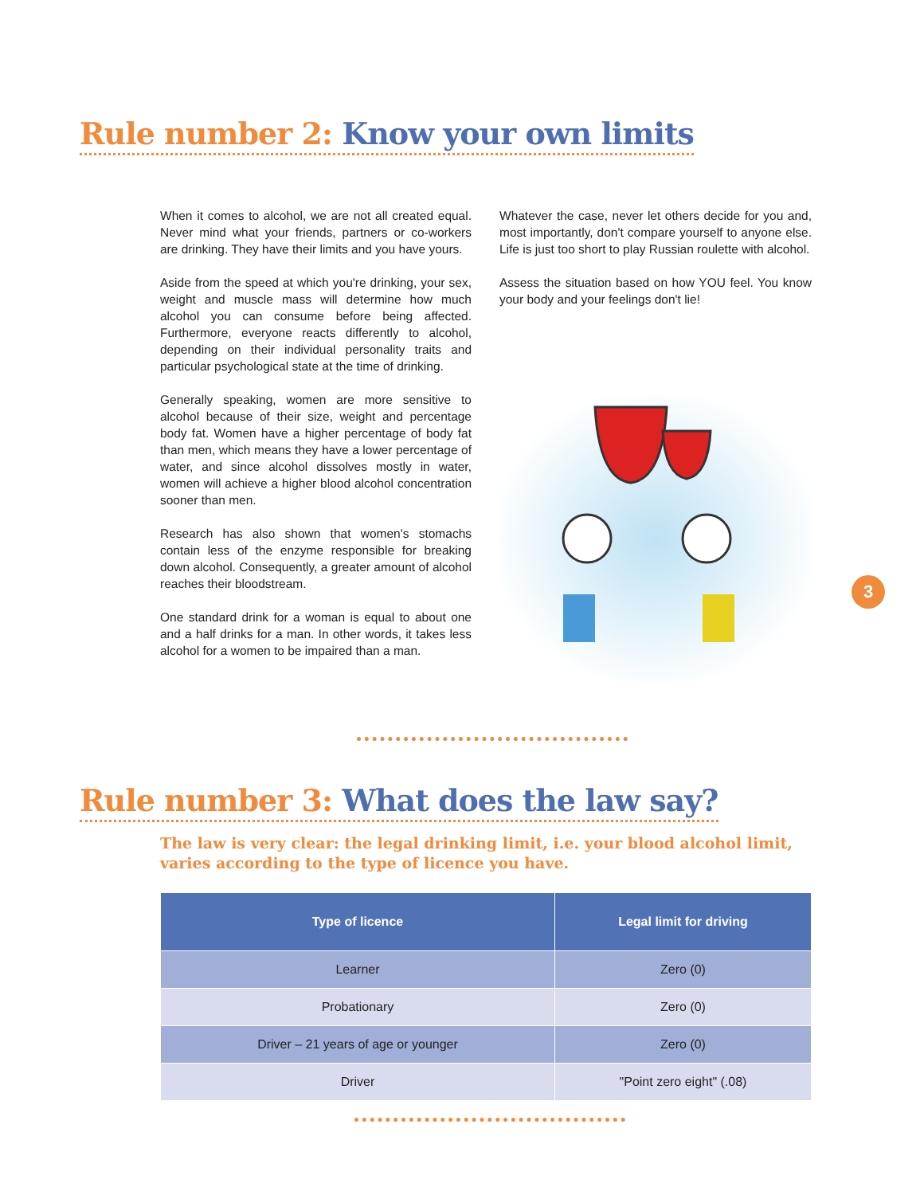Rule number 2: Know your own limits
When it comes to alcohol, we are not all created equal. Never mind what your friends, partners or co-workers are drinking. They have their limits and you have yours.
Aside from the speed at which you're drinking, your sex, weight and muscle mass will determine how much alcohol you can consume before being affected. Furthermore, everyone reacts differently to alcohol, depending on their individual personality traits and particular psychological state at the time of drinking.
Generally speaking, women are more sensitive to alcohol because of their size, weight and percentage body fat. Women have a higher percentage of body fat than men, which means they have a lower percentage of water, and since alcohol dissolves mostly in water, women will achieve a higher blood alcohol concentration sooner than men.
Research has also shown that women's stomachs contain less of the enzyme responsible for breaking down alcohol. Consequently, a greater amount of alcohol reaches their bloodstream.
One standard drink for a woman is equal to about one and a half drinks for a man. In other words, it takes less alcohol for a women to be impaired than a man.
Whatever the case, never let others decide for you and, most importantly, don't compare yourself to anyone else. Life is just too short to play Russian roulette with alcohol.
Assess the situation based on how YOU feel. You know your body and your feelings don't lie!
3
Rule number 3: What does the law say?
The law is very clear: the legal drinking limit, i.e. your blood alcohol limit, varies according to the type of licence you have.
| Type of licence | Legal limit for driving |
| --- | --- |
| Learner | Zero (0) |
| Probationary | Zero (0) |
| Driver – 21 years of age or younger | Zero (0) |
| Driver | "Point zero eight" (.08) |